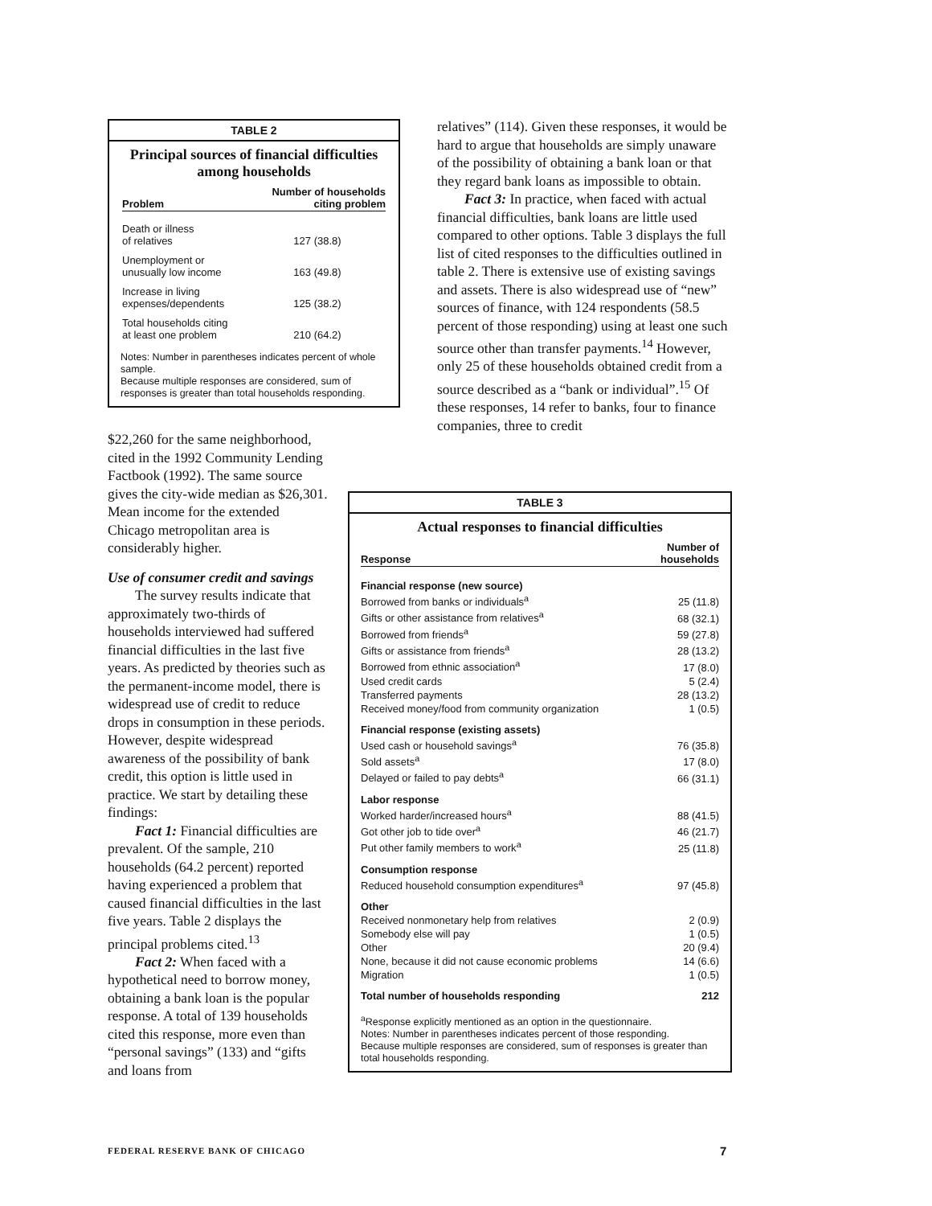TABLE 2
Principal sources of financial difficulties among households
| Problem | Number of households citing problem |
| --- | --- |
| Death or illness of relatives | 127 (38.8) |
| Unemployment or unusually low income | 163 (49.8) |
| Increase in living expenses/dependents | 125 (38.2) |
| Total households citing at least one problem | 210 (64.2) |
Notes: Number in parentheses indicates percent of whole sample.
Because multiple responses are considered, sum of responses is greater than total households responding.
$22,260 for the same neighborhood, cited in the 1992 Community Lending Factbook (1992). The same source gives the city-wide median as $26,301. Mean income for the extended Chicago metropolitan area is considerably higher.
Use of consumer credit and savings
The survey results indicate that approximately two-thirds of households interviewed had suffered financial difficulties in the last five years. As predicted by theories such as the permanent-income model, there is widespread use of credit to reduce drops in consumption in these periods. However, despite widespread awareness of the possibility of bank credit, this option is little used in practice. We start by detailing these findings:
Fact 1: Financial difficulties are prevalent. Of the sample, 210 households (64.2 percent) reported having experienced a problem that caused financial difficulties in the last five years. Table 2 displays the principal problems cited.<sup>13</sup>
Fact 2: When faced with a hypothetical need to borrow money, obtaining a bank loan is the popular response. A total of 139 households cited this response, more even than “personal savings” (133) and “gifts and loans from
relatives” (114). Given these responses, it would be hard to argue that households are simply unaware of the possibility of obtaining a bank loan or that they regard bank loans as impossible to obtain.
Fact 3: In practice, when faced with actual financial difficulties, bank loans are little used compared to other options. Table 3 displays the full list of cited responses to the difficulties outlined in table 2. There is extensive use of existing savings and assets. There is also widespread use of “new” sources of finance, with 124 respondents (58.5 percent of those responding) using at least one such source other than transfer payments.<sup>14</sup> However, only 25 of these households obtained credit from a source described as a “bank or individual”.<sup>15</sup> Of these responses, 14 refer to banks, four to finance companies, three to credit
TABLE 3
Actual responses to financial difficulties
| Response | Number of households |
| --- | --- |
| Financial response (new source) | |
| Borrowed from banks or individuals<sup>a</sup> | 25 (11.8) |
| Gifts or other assistance from relatives<sup>a</sup> | 68 (32.1) |
| Borrowed from friends<sup>a</sup> | 59 (27.8) |
| Gifts or assistance from friends<sup>a</sup> | 28 (13.2) |
| Borrowed from ethnic association<sup>a</sup> | 17 (8.0) |
| Used credit cards | 5 (2.4) |
| Transferred payments | 28 (13.2) |
| Received money/food from community organization | 1 (0.5) |
| Financial response (existing assets) | |
| Used cash or household savings<sup>a</sup> | 76 (35.8) |
| Sold assets<sup>a</sup> | 17 (8.0) |
| Delayed or failed to pay debts<sup>a</sup> | 66 (31.1) |
| Labor response | |
| Worked harder/increased hours<sup>a</sup> | 88 (41.5) |
| Got other job to tide over<sup>a</sup> | 46 (21.7) |
| Put other family members to work<sup>a</sup> | 25 (11.8) |
| Consumption response | |
| Reduced household consumption expenditures<sup>a</sup> | 97 (45.8) |
| Other | |
| Received nonmonetary help from relatives | 2 (0.9) |
| Somebody else will pay | 1 (0.5) |
| Other | 20 (9.4) |
| None, because it did not cause economic problems | 14 (6.6) |
| Migration | 1 (0.5) |
| Total number of households responding | 212 |
<sup>a</sup> Response explicitly mentioned as an option in the questionnaire.
Notes: Number in parentheses indicates percent of those responding.
Because multiple responses are considered, sum of responses is greater than total households responding.
FEDERAL RESERVE BANK OF CHICAGO
7